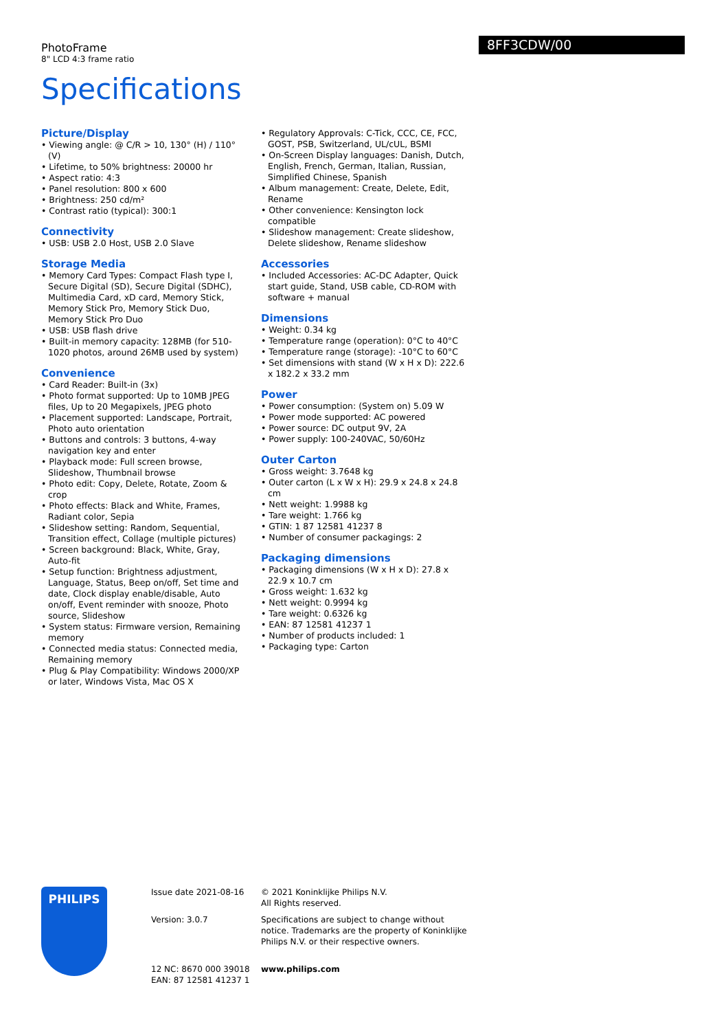PhotoFrame
8" LCD 4:3 frame ratio
8FF3CDW/00
Specifications
Picture/Display
• Viewing angle: @ C/R > 10, 130° (H) / 110° (V)
• Lifetime, to 50% brightness: 20000 hr
• Aspect ratio: 4:3
• Panel resolution: 800 x 600
• Brightness: 250 cd/m²
• Contrast ratio (typical): 300:1
Connectivity
• USB: USB 2.0 Host, USB 2.0 Slave
Storage Media
• Memory Card Types: Compact Flash type I, Secure Digital (SD), Secure Digital (SDHC), Multimedia Card, xD card, Memory Stick, Memory Stick Pro, Memory Stick Duo, Memory Stick Pro Duo
• USB: USB flash drive
• Built-in memory capacity: 128MB (for 510-1020 photos, around 26MB used by system)
Convenience
• Card Reader: Built-in (3x)
• Photo format supported: Up to 10MB JPEG files, Up to 20 Megapixels, JPEG photo
• Placement supported: Landscape, Portrait, Photo auto orientation
• Buttons and controls: 3 buttons, 4-way navigation key and enter
• Playback mode: Full screen browse, Slideshow, Thumbnail browse
• Photo edit: Copy, Delete, Rotate, Zoom & crop
• Photo effects: Black and White, Frames, Radiant color, Sepia
• Slideshow setting: Random, Sequential, Transition effect, Collage (multiple pictures)
• Screen background: Black, White, Gray, Auto-fit
• Setup function: Brightness adjustment, Language, Status, Beep on/off, Set time and date, Clock display enable/disable, Auto on/off, Event reminder with snooze, Photo source, Slideshow
• System status: Firmware version, Remaining memory
• Connected media status: Connected media, Remaining memory
• Plug & Play Compatibility: Windows 2000/XP or later, Windows Vista, Mac OS X
• Regulatory Approvals: C-Tick, CCC, CE, FCC, GOST, PSB, Switzerland, UL/cUL, BSMI
• On-Screen Display languages: Danish, Dutch, English, French, German, Italian, Russian, Simplified Chinese, Spanish
• Album management: Create, Delete, Edit, Rename
• Other convenience: Kensington lock compatible
• Slideshow management: Create slideshow, Delete slideshow, Rename slideshow
Accessories
• Included Accessories: AC-DC Adapter, Quick start guide, Stand, USB cable, CD-ROM with software + manual
Dimensions
• Weight: 0.34 kg
• Temperature range (operation): 0°C to 40°C
• Temperature range (storage): -10°C to 60°C
• Set dimensions with stand (W x H x D): 222.6 x 182.2 x 33.2 mm
Power
• Power consumption: (System on) 5.09 W
• Power mode supported: AC powered
• Power source: DC output 9V, 2A
• Power supply: 100-240VAC, 50/60Hz
Outer Carton
• Gross weight: 3.7648 kg
• Outer carton (L x W x H): 29.9 x 24.8 x 24.8 cm
• Nett weight: 1.9988 kg
• Tare weight: 1.766 kg
• GTIN: 1 87 12581 41237 8
• Number of consumer packagings: 2
Packaging dimensions
• Packaging dimensions (W x H x D): 27.8 x 22.9 x 10.7 cm
• Gross weight: 1.632 kg
• Nett weight: 0.9994 kg
• Tare weight: 0.6326 kg
• EAN: 87 12581 41237 1
• Number of products included: 1
• Packaging type: Carton
PHILIPS
Issue date 2021-08-16
Version: 3.0.7
12 NC: 8670 000 39018
EAN: 87 12581 41237 1
© 2021 Koninklijke Philips N.V.
All Rights reserved.
Specifications are subject to change without notice. Trademarks are the property of Koninklijke Philips N.V. or their respective owners.
www.philips.com